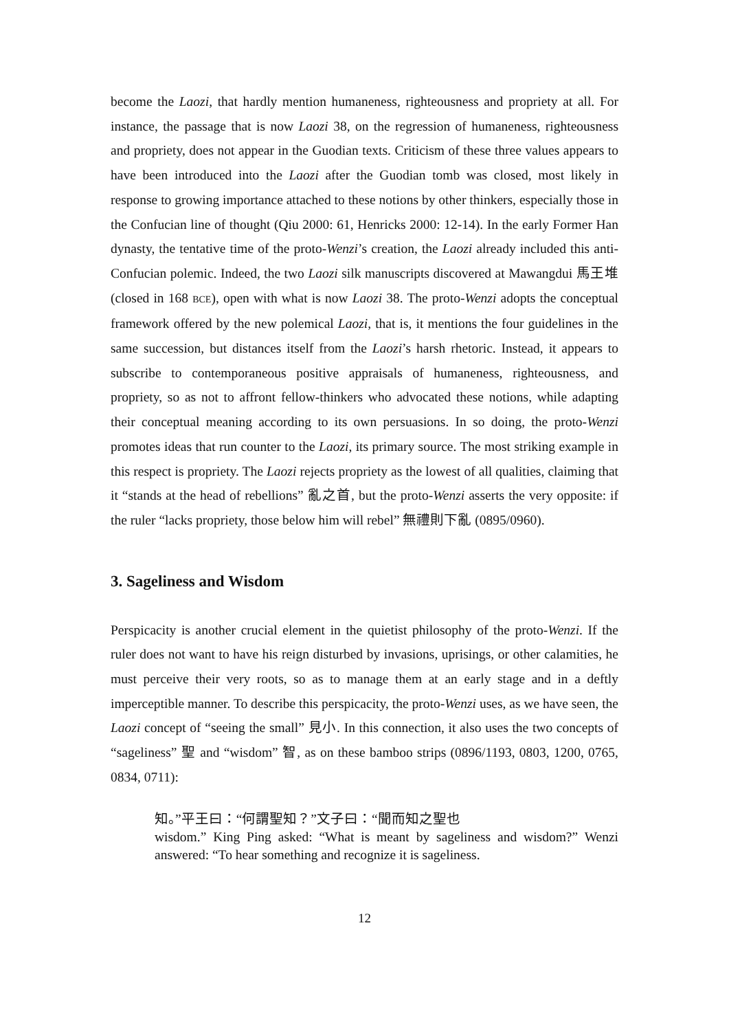become the Laozi, that hardly mention humaneness, righteousness and propriety at all. For instance, the passage that is now Laozi 38, on the regression of humaneness, righteousness and propriety, does not appear in the Guodian texts. Criticism of these three values appears to have been introduced into the Laozi after the Guodian tomb was closed, most likely in response to growing importance attached to these notions by other thinkers, especially those in the Confucian line of thought (Qiu 2000: 61, Henricks 2000: 12-14). In the early Former Han dynasty, the tentative time of the proto-Wenzi’s creation, the Laozi already included this anti-Confucian polemic. Indeed, the two Laozi silk manuscripts discovered at Mawangdui 馬王堆 (closed in 168 BCE), open with what is now Laozi 38. The proto-Wenzi adopts the conceptual framework offered by the new polemical Laozi, that is, it mentions the four guidelines in the same succession, but distances itself from the Laozi’s harsh rhetoric. Instead, it appears to subscribe to contemporaneous positive appraisals of humaneness, righteousness, and propriety, so as not to affront fellow-thinkers who advocated these notions, while adapting their conceptual meaning according to its own persuasions. In so doing, the proto-Wenzi promotes ideas that run counter to the Laozi, its primary source. The most striking example in this respect is propriety. The Laozi rejects propriety as the lowest of all qualities, claiming that it “stands at the head of rebellions” 亂之首, but the proto-Wenzi asserts the very opposite: if the ruler “lacks propriety, those below him will rebel” 無禮則下亂 (0895/0960).
3. Sageliness and Wisdom
Perspicacity is another crucial element in the quietist philosophy of the proto-Wenzi. If the ruler does not want to have his reign disturbed by invasions, uprisings, or other calamities, he must perceive their very roots, so as to manage them at an early stage and in a deftly imperceptible manner. To describe this perspicacity, the proto-Wenzi uses, as we have seen, the Laozi concept of “seeing the small” 見小. In this connection, it also uses the two concepts of “sageliness” 聖 and “wisdom” 智, as on these bamboo strips (0896/1193, 0803, 1200, 0765, 0834, 0711):
知。”平王曰：“何謂聖知？”文子曰：“聞而知之聖也
wisdom.” King Ping asked: “What is meant by sageliness and wisdom?” Wenzi answered: “To hear something and recognize it is sageliness.
12